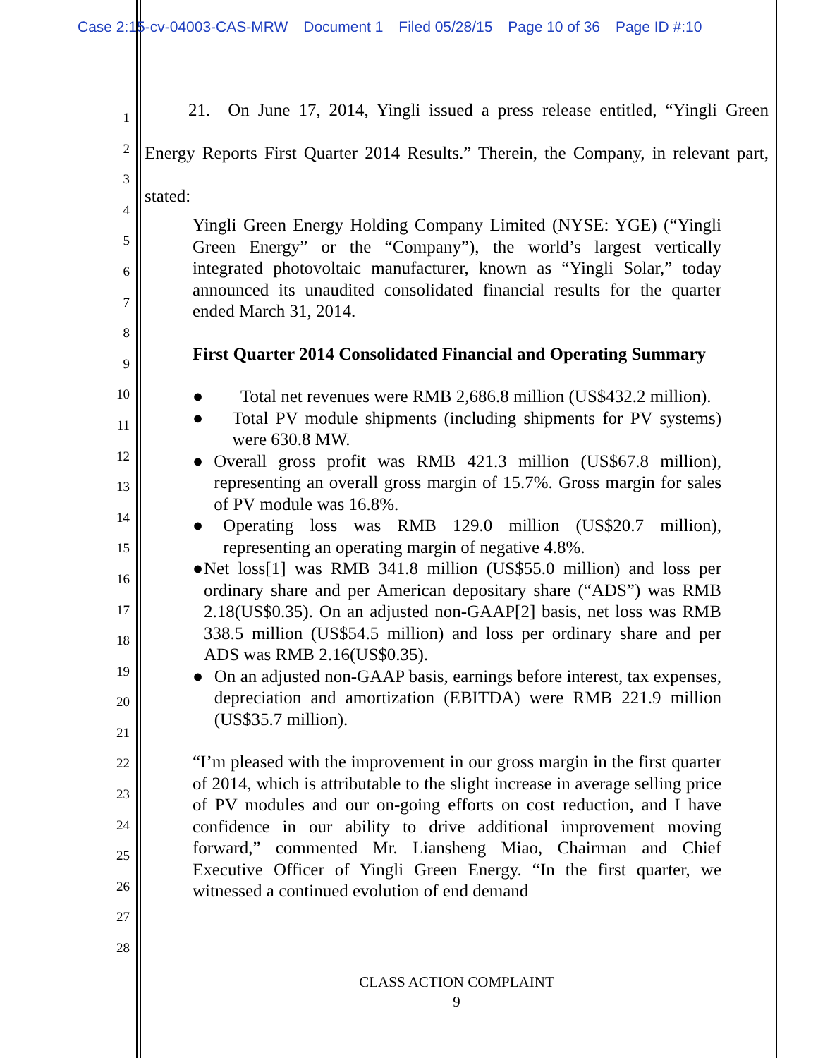Case 2:15-cv-04003-CAS-MRW Document 1 Filed 05/28/15 Page 10 of 36 Page ID #:10
1
2
3
4
5
6
7
8
9
10
11
12
13
14
15
16
17
18
19
20
21
22
23
24
25
26
27
28
   21. On June 17, 2014, Yingli issued a press release entitled, “Yingli Green Energy Reports First Quarter 2014 Results.” Therein, the Company, in relevant part, stated:
Yingli Green Energy Holding Company Limited (NYSE: YGE) (“Yingli Green Energy” or the “Company”), the world’s largest vertically integrated photovoltaic manufacturer, known as “Yingli Solar,” today announced its unaudited consolidated financial results for the quarter ended March 31, 2014.
First Quarter 2014 Consolidated Financial and Operating Summary
● Total net revenues were RMB 2,686.8 million (US$432.2 million).
● Total PV module shipments (including shipments for PV systems) were 630.8 MW.
● Overall gross profit was RMB 421.3 million (US$67.8 million), representing an overall gross margin of 15.7%. Gross margin for sales of PV module was 16.8%.
● Operating loss was RMB 129.0 million (US$20.7 million), representing an operating margin of negative 4.8%.
● Net loss[1] was RMB 341.8 million (US$55.0 million) and loss per ordinary share and per American depositary share (“ADS”) was RMB 2.18(US$0.35). On an adjusted non-GAAP[2] basis, net loss was RMB 338.5 million (US$54.5 million) and loss per ordinary share and per ADS was RMB 2.16(US$0.35).
● On an adjusted non-GAAP basis, earnings before interest, tax expenses, depreciation and amortization (EBITDA) were RMB 221.9 million (US$35.7 million).
“I’m pleased with the improvement in our gross margin in the first quarter of 2014, which is attributable to the slight increase in average selling price of PV modules and our on-going efforts on cost reduction, and I have confidence in our ability to drive additional improvement moving forward,” commented Mr. Liansheng Miao, Chairman and Chief Executive Officer of Yingli Green Energy. “In the first quarter, we witnessed a continued evolution of end demand
CLASS ACTION COMPLAINT
9